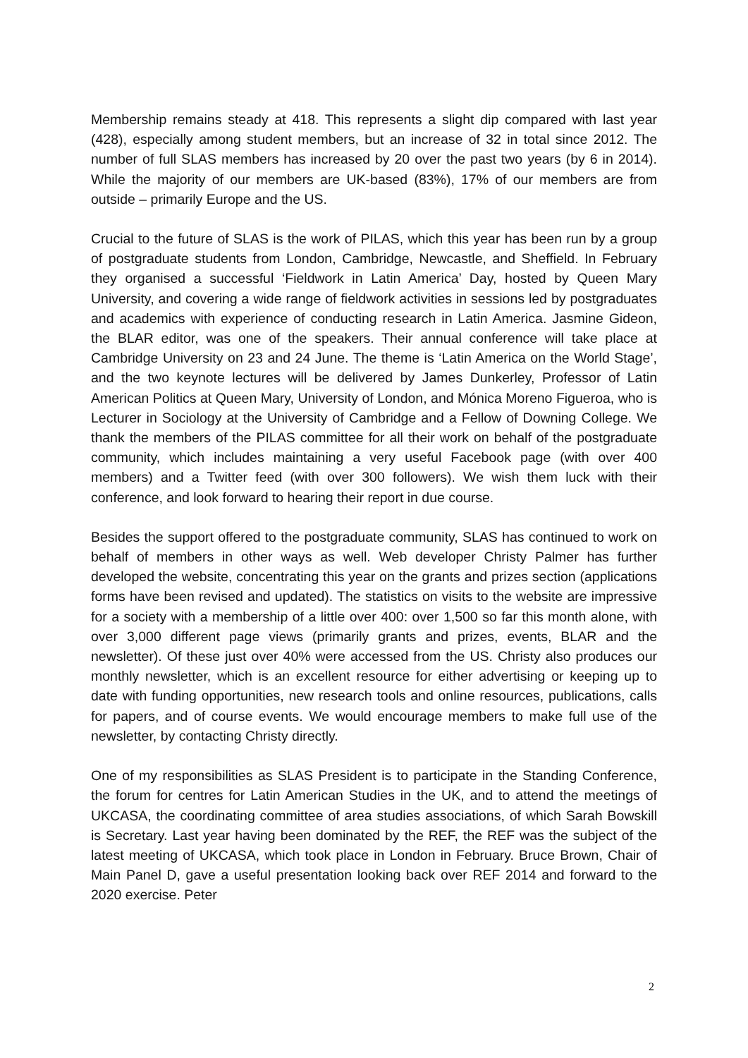Membership remains steady at 418. This represents a slight dip compared with last year (428), especially among student members, but an increase of 32 in total since 2012. The number of full SLAS members has increased by 20 over the past two years (by 6 in 2014). While the majority of our members are UK-based (83%), 17% of our members are from outside – primarily Europe and the US.
Crucial to the future of SLAS is the work of PILAS, which this year has been run by a group of postgraduate students from London, Cambridge, Newcastle, and Sheffield. In February they organised a successful ‘Fieldwork in Latin America’ Day, hosted by Queen Mary University, and covering a wide range of fieldwork activities in sessions led by postgraduates and academics with experience of conducting research in Latin America. Jasmine Gideon, the BLAR editor, was one of the speakers. Their annual conference will take place at Cambridge University on 23 and 24 June. The theme is ‘Latin America on the World Stage’, and the two keynote lectures will be delivered by James Dunkerley, Professor of Latin American Politics at Queen Mary, University of London, and Mónica Moreno Figueroa, who is Lecturer in Sociology at the University of Cambridge and a Fellow of Downing College. We thank the members of the PILAS committee for all their work on behalf of the postgraduate community, which includes maintaining a very useful Facebook page (with over 400 members) and a Twitter feed (with over 300 followers). We wish them luck with their conference, and look forward to hearing their report in due course.
Besides the support offered to the postgraduate community, SLAS has continued to work on behalf of members in other ways as well. Web developer Christy Palmer has further developed the website, concentrating this year on the grants and prizes section (applications forms have been revised and updated). The statistics on visits to the website are impressive for a society with a membership of a little over 400: over 1,500 so far this month alone, with over 3,000 different page views (primarily grants and prizes, events, BLAR and the newsletter). Of these just over 40% were accessed from the US. Christy also produces our monthly newsletter, which is an excellent resource for either advertising or keeping up to date with funding opportunities, new research tools and online resources, publications, calls for papers, and of course events. We would encourage members to make full use of the newsletter, by contacting Christy directly.
One of my responsibilities as SLAS President is to participate in the Standing Conference, the forum for centres for Latin American Studies in the UK, and to attend the meetings of UKCASA, the coordinating committee of area studies associations, of which Sarah Bowskill is Secretary. Last year having been dominated by the REF, the REF was the subject of the latest meeting of UKCASA, which took place in London in February. Bruce Brown, Chair of Main Panel D, gave a useful presentation looking back over REF 2014 and forward to the 2020 exercise. Peter
2